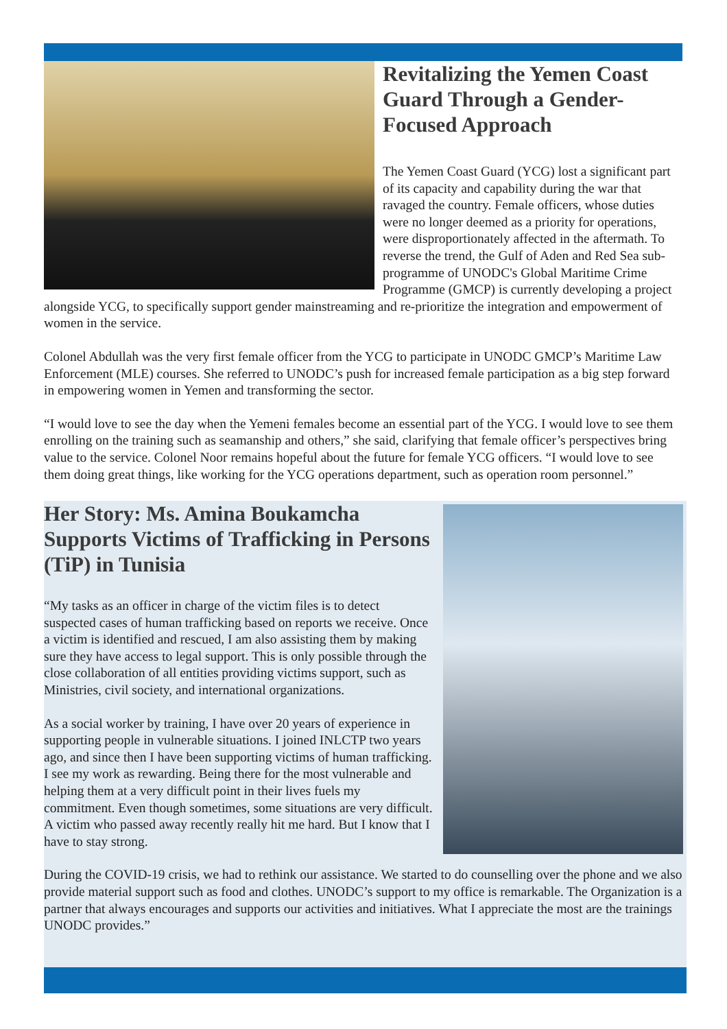Revitalizing the Yemen Coast Guard Through a Gender-Focused Approach
The Yemen Coast Guard (YCG) lost a significant part of its capacity and capability during the war that ravaged the country. Female officers, whose duties were no longer deemed as a priority for operations, were disproportionately affected in the aftermath. To reverse the trend, the Gulf of Aden and Red Sea sub-programme of UNODC's Global Maritime Crime Programme (GMCP) is currently developing a project alongside YCG, to specifically support gender mainstreaming and re-prioritize the integration and empowerment of women in the service.
Colonel Abdullah was the very first female officer from the YCG to participate in UNODC GMCP’s Maritime Law Enforcement (MLE) courses. She referred to UNODC’s push for increased female participation as a big step forward in empowering women in Yemen and transforming the sector.
“I would love to see the day when the Yemeni females become an essential part of the YCG. I would love to see them enrolling on the training such as seamanship and others,” she said, clarifying that female officer’s perspectives bring value to the service. Colonel Noor remains hopeful about the future for female YCG officers. “I would love to see them doing great things, like working for the YCG operations department, such as operation room personnel.”
Her Story: Ms. Amina Boukamcha Supports Victims of Trafficking in Persons (TiP) in Tunisia
“My tasks as an officer in charge of the victim files is to detect suspected cases of human trafficking based on reports we receive. Once a victim is identified and rescued, I am also assisting them by making sure they have access to legal support. This is only possible through the close collaboration of all entities providing victims support, such as Ministries, civil society, and international organizations.
As a social worker by training, I have over 20 years of experience in supporting people in vulnerable situations. I joined INLCTP two years ago, and since then I have been supporting victims of human trafficking. I see my work as rewarding. Being there for the most vulnerable and helping them at a very difficult point in their lives fuels my commitment. Even though sometimes, some situations are very difficult. A victim who passed away recently really hit me hard. But I know that I have to stay strong.
During the COVID-19 crisis, we had to rethink our assistance. We started to do counselling over the phone and we also provide material support such as food and clothes. UNODC’s support to my office is remarkable. The Organization is a partner that always encourages and supports our activities and initiatives. What I appreciate the most are the trainings UNODC provides.”